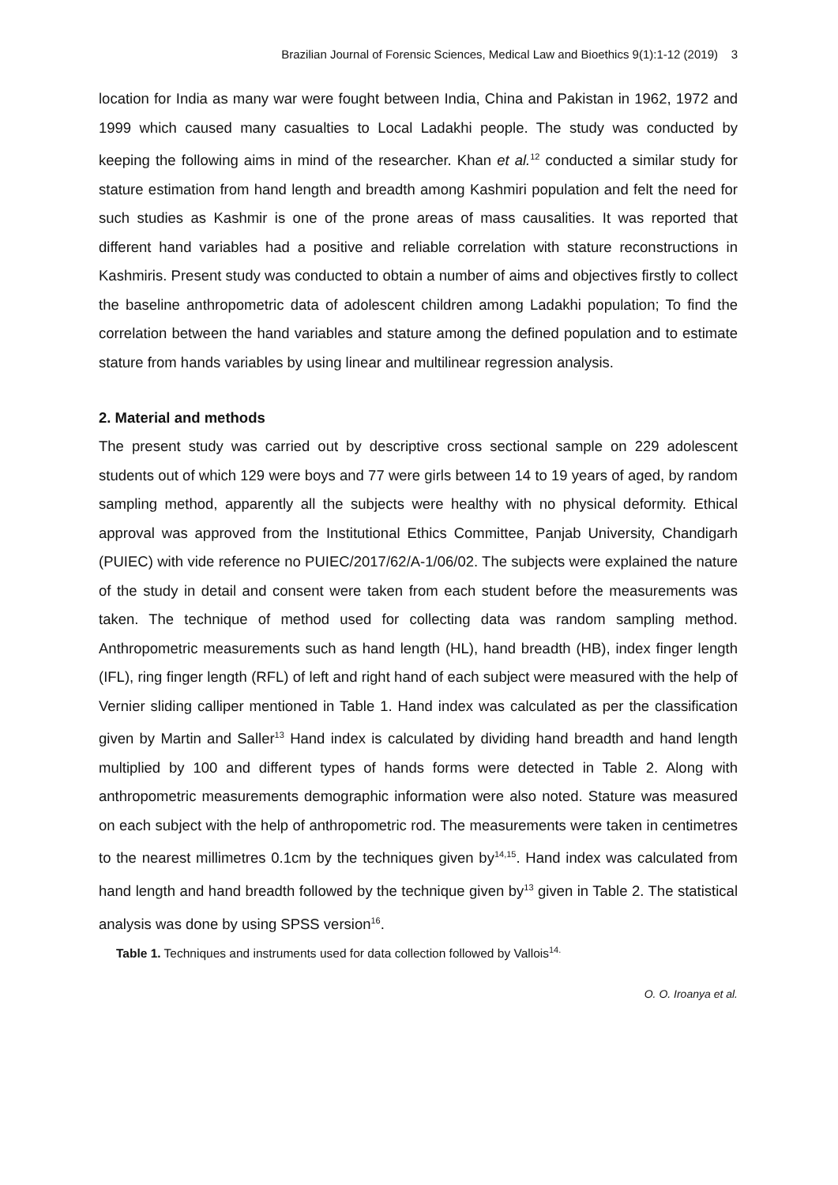Brazilian Journal of Forensic Sciences, Medical Law and Bioethics 9(1):1-12 (2019) 3
location for India as many war were fought between India, China and Pakistan in 1962, 1972 and 1999 which caused many casualties to Local Ladakhi people. The study was conducted by keeping the following aims in mind of the researcher. Khan et al.<sup>12</sup> conducted a similar study for stature estimation from hand length and breadth among Kashmiri population and felt the need for such studies as Kashmir is one of the prone areas of mass causalities. It was reported that different hand variables had a positive and reliable correlation with stature reconstructions in Kashmiris. Present study was conducted to obtain a number of aims and objectives firstly to collect the baseline anthropometric data of adolescent children among Ladakhi population; To find the correlation between the hand variables and stature among the defined population and to estimate stature from hands variables by using linear and multilinear regression analysis.
2. Material and methods
The present study was carried out by descriptive cross sectional sample on 229 adolescent students out of which 129 were boys and 77 were girls between 14 to 19 years of aged, by random sampling method, apparently all the subjects were healthy with no physical deformity. Ethical approval was approved from the Institutional Ethics Committee, Panjab University, Chandigarh (PUIEC) with vide reference no PUIEC/2017/62/A-1/06/02. The subjects were explained the nature of the study in detail and consent were taken from each student before the measurements was taken. The technique of method used for collecting data was random sampling method. Anthropometric measurements such as hand length (HL), hand breadth (HB), index finger length (IFL), ring finger length (RFL) of left and right hand of each subject were measured with the help of Vernier sliding calliper mentioned in Table 1. Hand index was calculated as per the classification given by Martin and Saller<sup>13</sup> Hand index is calculated by dividing hand breadth and hand length multiplied by 100 and different types of hands forms were detected in Table 2. Along with anthropometric measurements demographic information were also noted. Stature was measured on each subject with the help of anthropometric rod. The measurements were taken in centimetres to the nearest millimetres 0.1cm by the techniques given by<sup>14,15</sup>. Hand index was calculated from hand length and hand breadth followed by the technique given by<sup>13</sup> given in Table 2. The statistical analysis was done by using SPSS version<sup>16</sup>.
Table 1. Techniques and instruments used for data collection followed by Vallois<sup>14.</sup>
O. O. Iroanya et al.